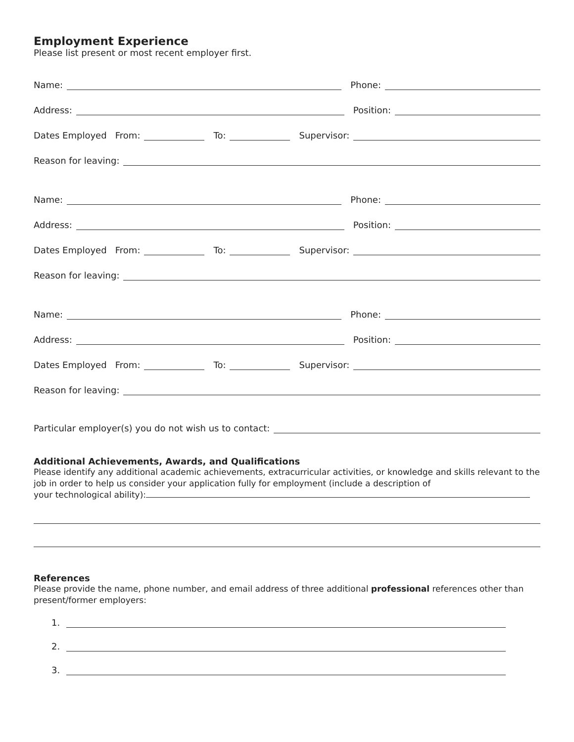Employment Experience
Please list present or most recent employer first.
Name:
Phone:
Address:
Position:
Dates Employed From:
To:
Supervisor:
Reason for leaving:
Name:
Phone:
Address:
Position:
Dates Employed From:
To:
Supervisor:
Reason for leaving:
Name:
Phone:
Address:
Position:
Dates Employed From:
To:
Supervisor:
Reason for leaving:
Particular employer(s) you do not wish us to contact:
Additional Achievements, Awards, and Qualifications
Please identify any additional academic achievements, extracurricular activities, or knowledge and skills relevant to the job in order to help us consider your application fully for employment (include a description of your technological ability):
References
Please provide the name, phone number, and email address of three additional professional references other than present/former employers:
1.
2.
3.